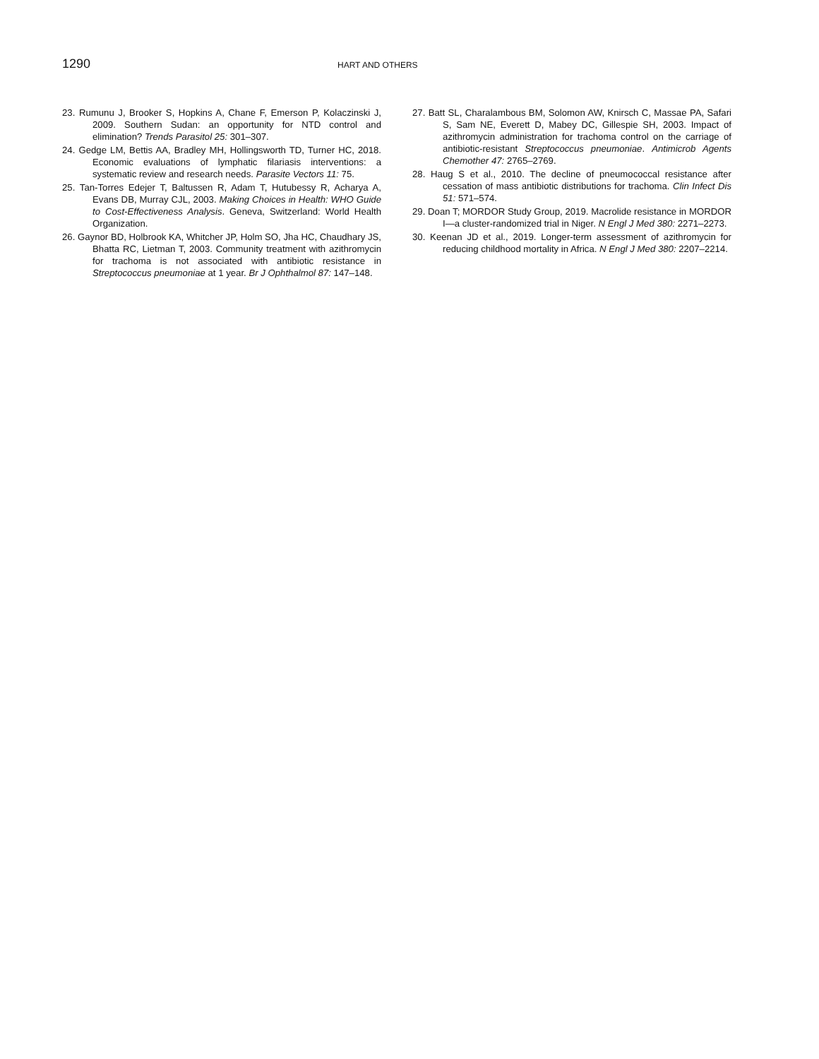1290
HART AND OTHERS
23. Rumunu J, Brooker S, Hopkins A, Chane F, Emerson P, Kolaczinski J, 2009. Southern Sudan: an opportunity for NTD control and elimination? Trends Parasitol 25: 301–307.
24. Gedge LM, Bettis AA, Bradley MH, Hollingsworth TD, Turner HC, 2018. Economic evaluations of lymphatic filariasis interventions: a systematic review and research needs. Parasite Vectors 11: 75.
25. Tan-Torres Edejer T, Baltussen R, Adam T, Hutubessy R, Acharya A, Evans DB, Murray CJL, 2003. Making Choices in Health: WHO Guide to Cost-Effectiveness Analysis. Geneva, Switzerland: World Health Organization.
26. Gaynor BD, Holbrook KA, Whitcher JP, Holm SO, Jha HC, Chaudhary JS, Bhatta RC, Lietman T, 2003. Community treatment with azithromycin for trachoma is not associated with antibiotic resistance in Streptococcus pneumoniae at 1 year. Br J Ophthalmol 87: 147–148.
27. Batt SL, Charalambous BM, Solomon AW, Knirsch C, Massae PA, Safari S, Sam NE, Everett D, Mabey DC, Gillespie SH, 2003. Impact of azithromycin administration for trachoma control on the carriage of antibiotic-resistant Streptococcus pneumoniae. Antimicrob Agents Chemother 47: 2765–2769.
28. Haug S et al., 2010. The decline of pneumococcal resistance after cessation of mass antibiotic distributions for trachoma. Clin Infect Dis 51: 571–574.
29. Doan T; MORDOR Study Group, 2019. Macrolide resistance in MORDOR I—a cluster-randomized trial in Niger. N Engl J Med 380: 2271–2273.
30. Keenan JD et al., 2019. Longer-term assessment of azithromycin for reducing childhood mortality in Africa. N Engl J Med 380: 2207–2214.